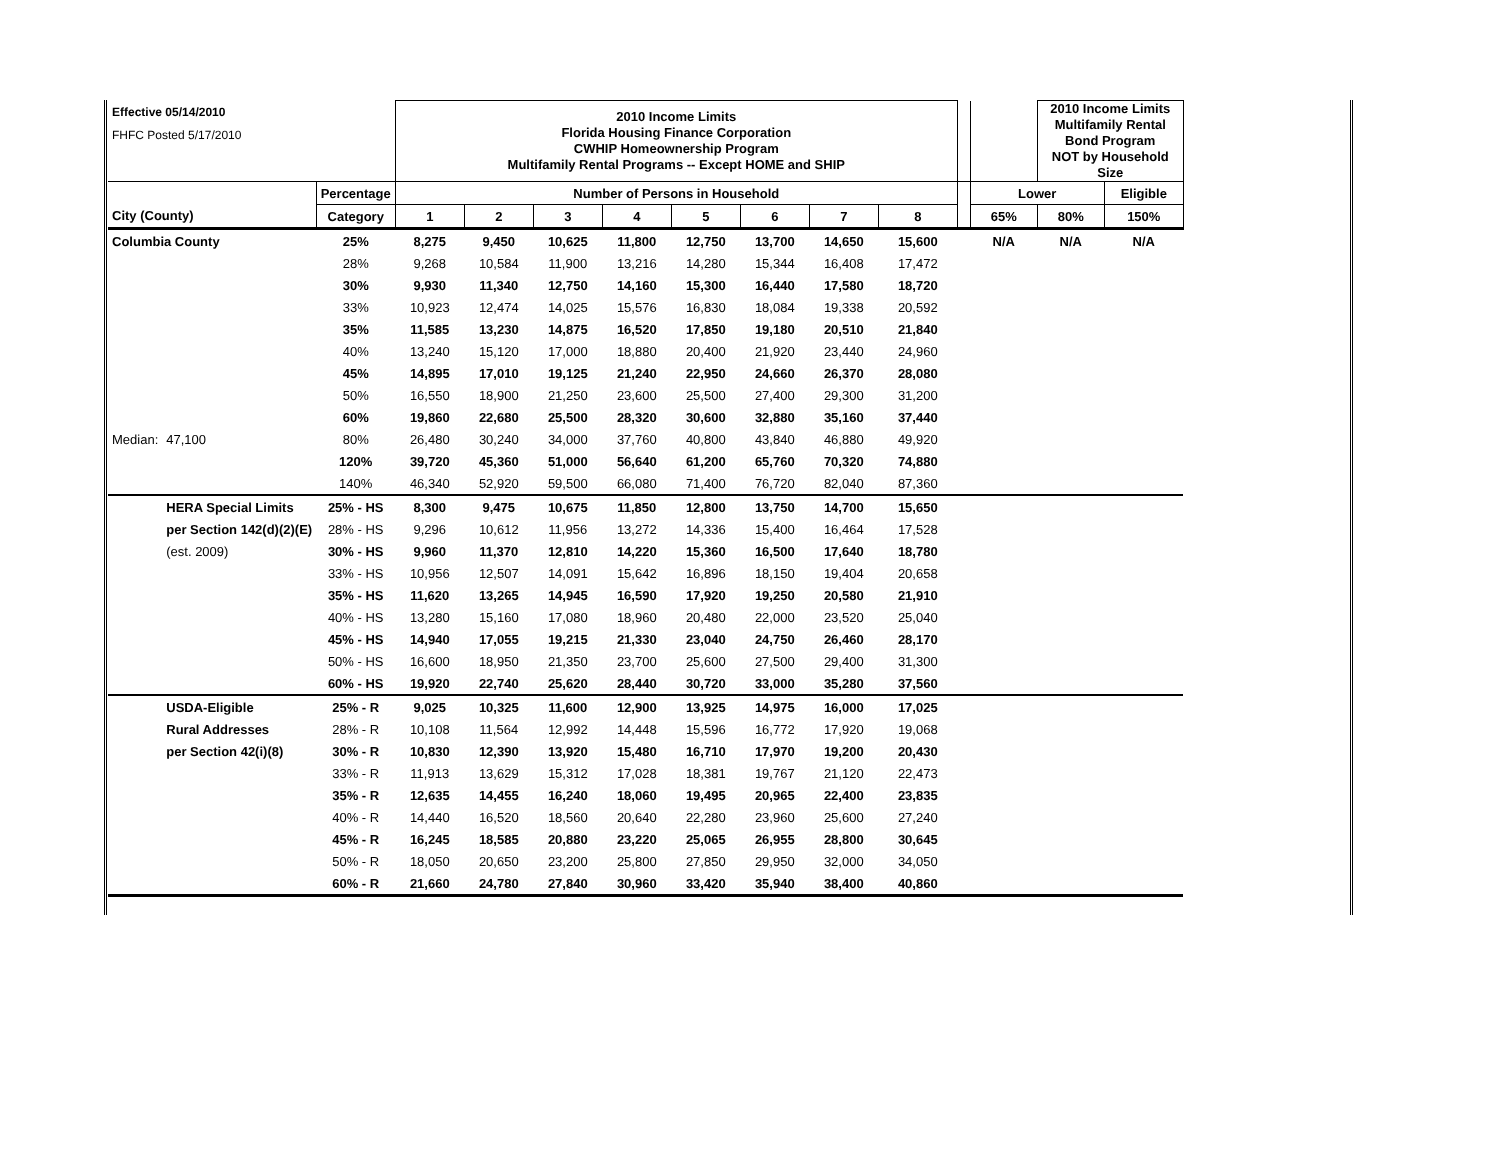| Effective 05/14/2010 | | | 2010 Income Limits Florida Housing Finance Corporation CWHIP Homeownership Program Multifamily Rental Programs -- Except HOME and SHIP | | | | | | | | | | 2010 Income Limits Multifamily Rental Bond Program NOT by Household Size | |
| FHFC Posted 5/17/2010 | | | | | | | | | | | | | | |
| | | Percentage | Number of Persons in Household | | | | | | | | | Lower | | Eligible |
| City (County) | | Category | 1 | 2 | 3 | 4 | 5 | 6 | 7 | 8 | | 65% | 80% | 150% |
| Columbia County | | 25% | 8,275 | 9,450 | 10,625 | 11,800 | 12,750 | 13,700 | 14,650 | 15,600 | | N/A | N/A | N/A |
| | | 28% | 9,268 | 10,584 | 11,900 | 13,216 | 14,280 | 15,344 | 16,408 | 17,472 | | | | |
| | | 30% | 9,930 | 11,340 | 12,750 | 14,160 | 15,300 | 16,440 | 17,580 | 18,720 | | | | |
| | | 33% | 10,923 | 12,474 | 14,025 | 15,576 | 16,830 | 18,084 | 19,338 | 20,592 | | | | |
| | | 35% | 11,585 | 13,230 | 14,875 | 16,520 | 17,850 | 19,180 | 20,510 | 21,840 | | | | |
| | | 40% | 13,240 | 15,120 | 17,000 | 18,880 | 20,400 | 21,920 | 23,440 | 24,960 | | | | |
| | | 45% | 14,895 | 17,010 | 19,125 | 21,240 | 22,950 | 24,660 | 26,370 | 28,080 | | | | |
| | | 50% | 16,550 | 18,900 | 21,250 | 23,600 | 25,500 | 27,400 | 29,300 | 31,200 | | | | |
| | | 60% | 19,860 | 22,680 | 25,500 | 28,320 | 30,600 | 32,880 | 35,160 | 37,440 | | | | |
| Median: | 47,100 | 80% | 26,480 | 30,240 | 34,000 | 37,760 | 40,800 | 43,840 | 46,880 | 49,920 | | | | |
| | | 120% | 39,720 | 45,360 | 51,000 | 56,640 | 61,200 | 65,760 | 70,320 | 74,880 | | | | |
| | | 140% | 46,340 | 52,920 | 59,500 | 66,080 | 71,400 | 76,720 | 82,040 | 87,360 | | | | |
| | HERA Special Limits | 25% - HS | 8,300 | 9,475 | 10,675 | 11,850 | 12,800 | 13,750 | 14,700 | 15,650 | | | | |
| | per Section 142(d)(2)(E) | 28% - HS | 9,296 | 10,612 | 11,956 | 13,272 | 14,336 | 15,400 | 16,464 | 17,528 | | | | |
| | (est. 2009) | 30% - HS | 9,960 | 11,370 | 12,810 | 14,220 | 15,360 | 16,500 | 17,640 | 18,780 | | | | |
| | | 33% - HS | 10,956 | 12,507 | 14,091 | 15,642 | 16,896 | 18,150 | 19,404 | 20,658 | | | | |
| | | 35% - HS | 11,620 | 13,265 | 14,945 | 16,590 | 17,920 | 19,250 | 20,580 | 21,910 | | | | |
| | | 40% - HS | 13,280 | 15,160 | 17,080 | 18,960 | 20,480 | 22,000 | 23,520 | 25,040 | | | | |
| | | 45% - HS | 14,940 | 17,055 | 19,215 | 21,330 | 23,040 | 24,750 | 26,460 | 28,170 | | | | |
| | | 50% - HS | 16,600 | 18,950 | 21,350 | 23,700 | 25,600 | 27,500 | 29,400 | 31,300 | | | | |
| | | 60% - HS | 19,920 | 22,740 | 25,620 | 28,440 | 30,720 | 33,000 | 35,280 | 37,560 | | | | |
| | USDA-Eligible | 25% - R | 9,025 | 10,325 | 11,600 | 12,900 | 13,925 | 14,975 | 16,000 | 17,025 | | | | |
| | Rural Addresses | 28% - R | 10,108 | 11,564 | 12,992 | 14,448 | 15,596 | 16,772 | 17,920 | 19,068 | | | | |
| | per Section 42(i)(8) | 30% - R | 10,830 | 12,390 | 13,920 | 15,480 | 16,710 | 17,970 | 19,200 | 20,430 | | | | |
| | | 33% - R | 11,913 | 13,629 | 15,312 | 17,028 | 18,381 | 19,767 | 21,120 | 22,473 | | | | |
| | | 35% - R | 12,635 | 14,455 | 16,240 | 18,060 | 19,495 | 20,965 | 22,400 | 23,835 | | | | |
| | | 40% - R | 14,440 | 16,520 | 18,560 | 20,640 | 22,280 | 23,960 | 25,600 | 27,240 | | | | |
| | | 45% - R | 16,245 | 18,585 | 20,880 | 23,220 | 25,065 | 26,955 | 28,800 | 30,645 | | | | |
| | | 50% - R | 18,050 | 20,650 | 23,200 | 25,800 | 27,850 | 29,950 | 32,000 | 34,050 | | | | |
| | | 60% - R | 21,660 | 24,780 | 27,840 | 30,960 | 33,420 | 35,940 | 38,400 | 40,860 | | | | |